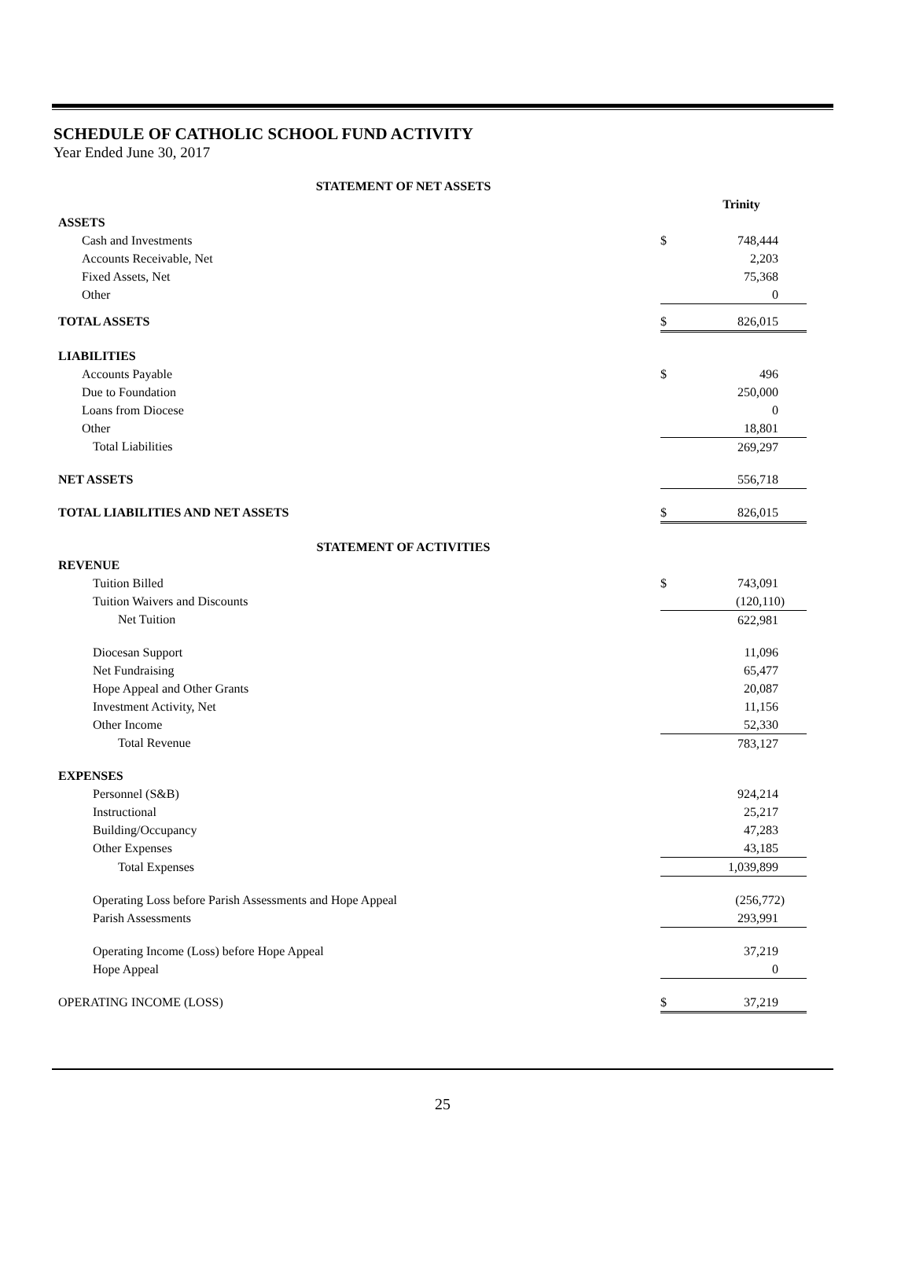SCHEDULE OF CATHOLIC SCHOOL FUND ACTIVITY
Year Ended June 30, 2017
| STATEMENT OF NET ASSETS | | |
| | Trinity | |
| ASSETS | | |
| Cash and Investments | $ | 748,444 |
| Accounts Receivable, Net | | 2,203 |
| Fixed Assets, Net | | 75,368 |
| Other | | 0 |
| TOTAL ASSETS | $ | 826,015 |
| LIABILITIES | | |
| Accounts Payable | $ | 496 |
| Due to Foundation | | 250,000 |
| Loans from Diocese | | 0 |
| Other | | 18,801 |
| Total Liabilities | | 269,297 |
| NET ASSETS | | 556,718 |
| TOTAL LIABILITIES AND NET ASSETS | $ | 826,015 |
| STATEMENT OF ACTIVITIES | | |
| REVENUE | | |
| Tuition Billed | $ | 743,091 |
| Tuition Waivers and Discounts | | (120,110) |
| Net Tuition | | 622,981 |
| Diocesan Support | | 11,096 |
| Net Fundraising | | 65,477 |
| Hope Appeal and Other Grants | | 20,087 |
| Investment Activity, Net | | 11,156 |
| Other Income | | 52,330 |
| Total Revenue | | 783,127 |
| EXPENSES | | |
| Personnel (S&B) | | 924,214 |
| Instructional | | 25,217 |
| Building/Occupancy | | 47,283 |
| Other Expenses | | 43,185 |
| Total Expenses | | 1,039,899 |
| Operating Loss before Parish Assessments and Hope Appeal | | (256,772) |
| Parish Assessments | | 293,991 |
| Operating Income (Loss) before Hope Appeal | | 37,219 |
| Hope Appeal | | 0 |
| OPERATING INCOME (LOSS) | $ | 37,219 |
25